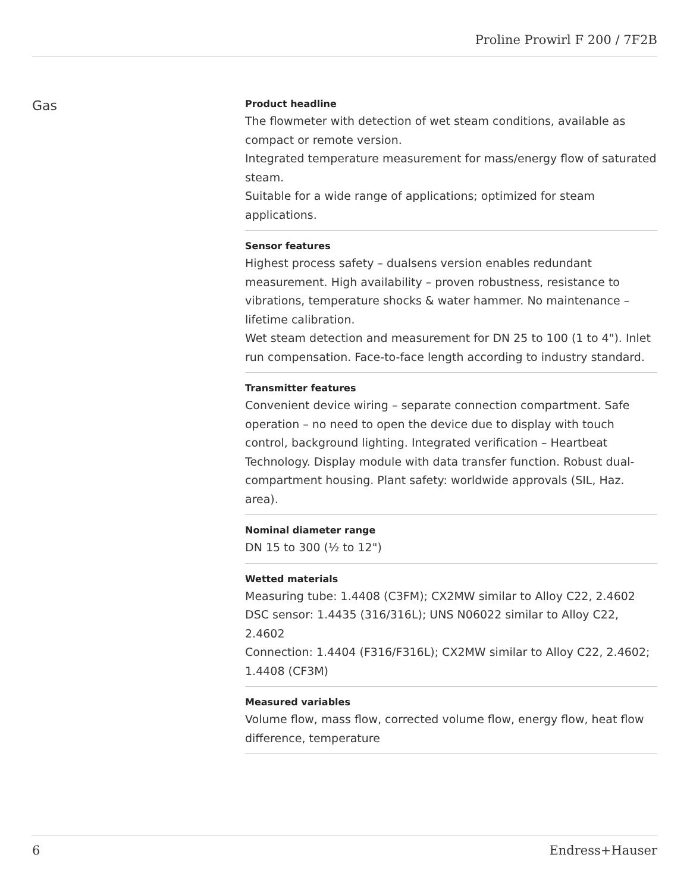Proline Prowirl F 200 / 7F2B
Gas
Product headline
The flowmeter with detection of wet steam conditions, available as compact or remote version.
Integrated temperature measurement for mass/energy flow of saturated steam.
Suitable for a wide range of applications; optimized for steam applications.
Sensor features
Highest process safety – dualsens version enables redundant measurement. High availability – proven robustness, resistance to vibrations, temperature shocks & water hammer. No maintenance – lifetime calibration.
Wet steam detection and measurement for DN 25 to 100 (1 to 4"). Inlet run compensation. Face-to-face length according to industry standard.
Transmitter features
Convenient device wiring – separate connection compartment. Safe operation – no need to open the device due to display with touch control, background lighting. Integrated verification – Heartbeat Technology. Display module with data transfer function. Robust dual-compartment housing. Plant safety: worldwide approvals (SIL, Haz. area).
Nominal diameter range
DN 15 to 300 (½ to 12")
Wetted materials
Measuring tube: 1.4408 (C3FM); CX2MW similar to Alloy C22, 2.4602
DSC sensor: 1.4435 (316/316L); UNS N06022 similar to Alloy C22, 2.4602
Connection: 1.4404 (F316/F316L); CX2MW similar to Alloy C22, 2.4602; 1.4408 (CF3M)
Measured variables
Volume flow, mass flow, corrected volume flow, energy flow, heat flow difference, temperature
6 Endress+Hauser